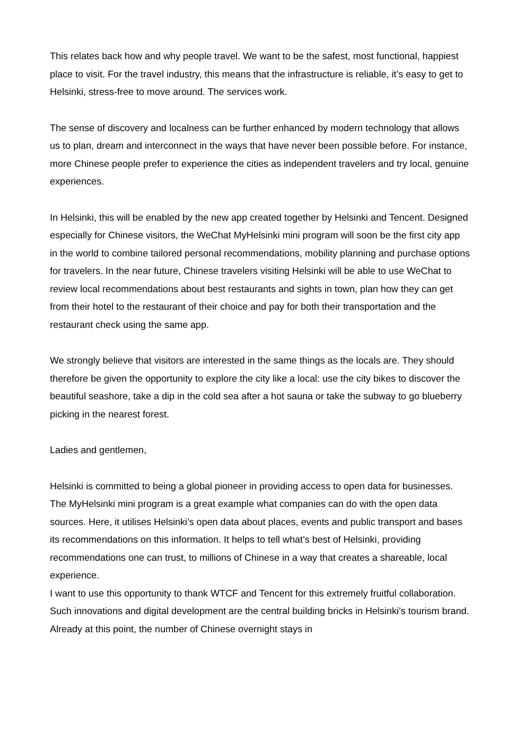This relates back how and why people travel. We want to be the safest, most functional, happiest place to visit. For the travel industry, this means that the infrastructure is reliable, it’s easy to get to Helsinki, stress-free to move around. The services work.
The sense of discovery and localness can be further enhanced by modern technology that allows us to plan, dream and interconnect in the ways that have never been possible before. For instance, more Chinese people prefer to experience the cities as independent travelers and try local, genuine experiences.
In Helsinki, this will be enabled by the new app created together by Helsinki and Tencent. Designed especially for Chinese visitors, the WeChat MyHelsinki mini program will soon be the first city app in the world to combine tailored personal recommendations, mobility planning and purchase options for travelers. In the near future, Chinese travelers visiting Helsinki will be able to use WeChat to review local recommendations about best restaurants and sights in town, plan how they can get from their hotel to the restaurant of their choice and pay for both their transportation and the restaurant check using the same app.
We strongly believe that visitors are interested in the same things as the locals are. They should therefore be given the opportunity to explore the city like a local: use the city bikes to discover the beautiful seashore, take a dip in the cold sea after a hot sauna or take the subway to go blueberry picking in the nearest forest.
Ladies and gentlemen,
Helsinki is committed to being a global pioneer in providing access to open data for businesses. The MyHelsinki mini program is a great example what companies can do with the open data sources. Here, it utilises Helsinki’s open data about places, events and public transport and bases its recommendations on this information. It helps to tell what’s best of Helsinki, providing recommendations one can trust, to millions of Chinese in a way that creates a shareable, local experience.
I want to use this opportunity to thank WTCF and Tencent for this extremely fruitful collaboration. Such innovations and digital development are the central building bricks in Helsinki’s tourism brand. Already at this point, the number of Chinese overnight stays in